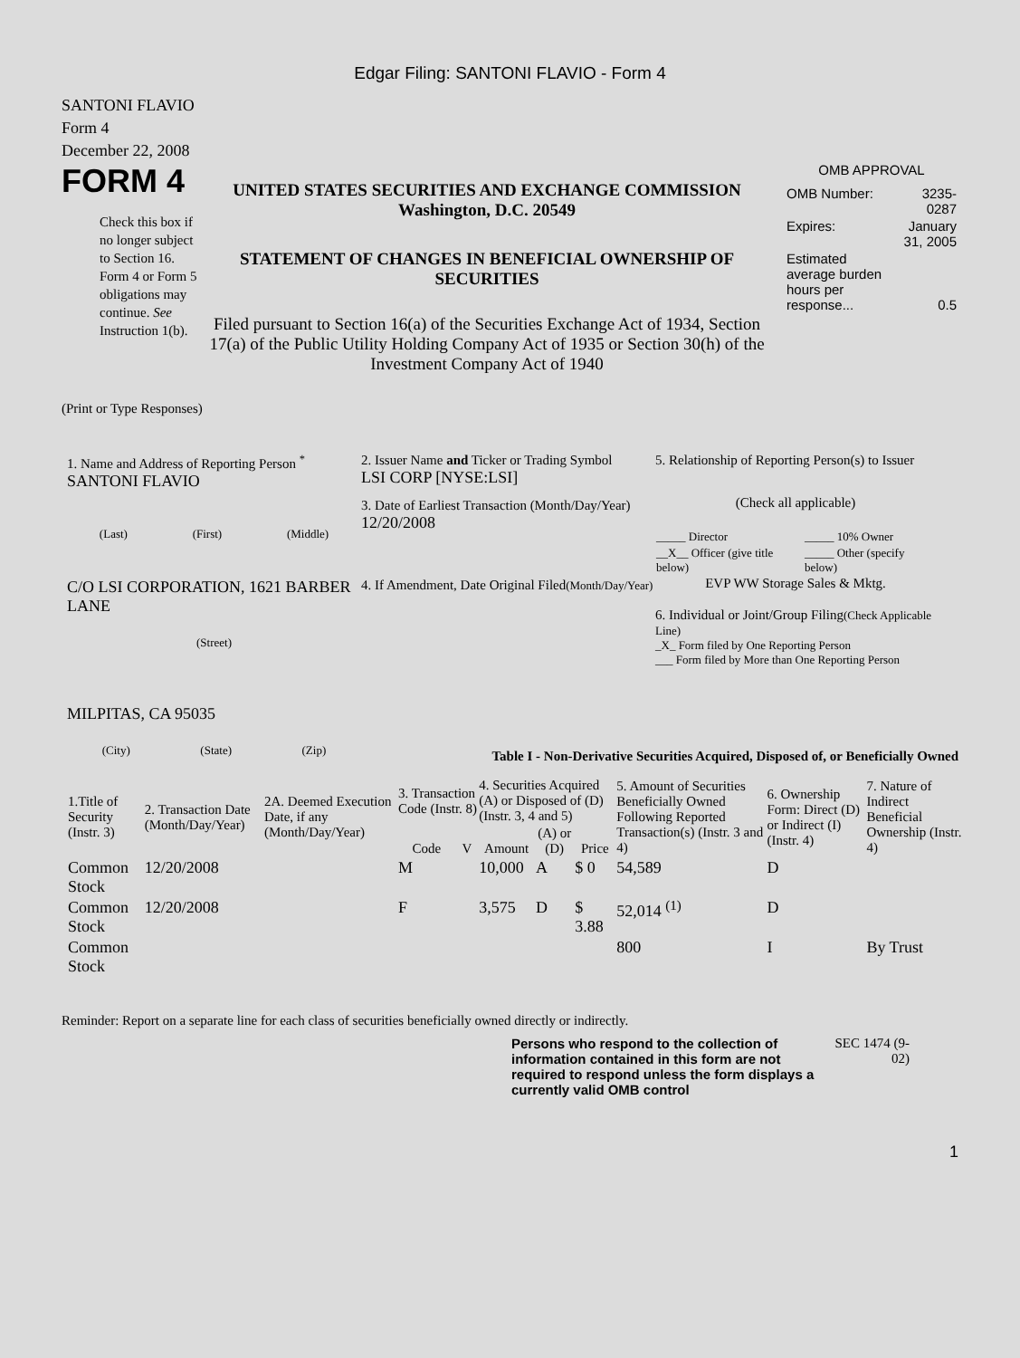Edgar Filing: SANTONI FLAVIO - Form 4
SANTONI FLAVIO
Form 4
December 22, 2008
FORM 4
Check this box if no longer subject to Section 16. Form 4 or Form 5 obligations may continue. See Instruction 1(b).
UNITED STATES SECURITIES AND EXCHANGE COMMISSION
Washington, D.C. 20549
STATEMENT OF CHANGES IN BENEFICIAL OWNERSHIP OF SECURITIES
Filed pursuant to Section 16(a) of the Securities Exchange Act of 1934, Section 17(a) of the Public Utility Holding Company Act of 1935 or Section 30(h) of the Investment Company Act of 1940
OMB APPROVAL
| OMB Number: | 3235-0287 |
| Expires: | January 31, 2005 |
| Estimated average burden hours per response... | 0.5 |
(Print or Type Responses)
1. Name and Address of Reporting Person <sup>*</sup>
SANTONI FLAVIO
(Last) (First) (Middle)
C/O LSI CORPORATION, 1621 BARBER LANE
(Street)
MILPITAS, CA 95035
(City) (State) (Zip)
2. Issuer Name and Ticker or Trading Symbol
LSI CORP [NYSE:LSI]
3. Date of Earliest Transaction (Month/Day/Year)
12/20/2008
4. If Amendment, Date Original Filed(Month/Day/Year)
5. Relationship of Reporting Person(s) to Issuer
(Check all applicable)
| _____ Director | _____ 10% Owner |
| __X__ Officer (give title below) | _____ Other (specify below) |
EVP WW Storage Sales & Mktg.
6. Individual or Joint/Group Filing(Check Applicable Line)
_X_ Form filed by One Reporting Person
___ Form filed by More than One Reporting Person
Table I - Non-Derivative Securities Acquired, Disposed of, or Beneficially Owned
| 1.Title of Security (Instr. 3) | 2. Transaction Date (Month/Day/Year) | 2A. Deemed Execution Date, if any (Month/Day/Year) | 3. Transaction Code (Instr. 8) | | 4. Securities Acquired (A) or Disposed of (D) (Instr. 3, 4 and 5) | | | 5. Amount of Securities Beneficially Owned Following Reported Transaction(s) (Instr. 3 and 4) | 6. Ownership Form: Direct (D) or Indirect (I) (Instr. 4) | 7. Nature of Indirect Beneficial Ownership (Instr. 4) |
| --- | --- | --- | --- | --- | --- | --- | --- | --- | --- | --- |
| | | | Code | V | Amount | (A) or (D) | Price | | | |
| Common Stock | 12/20/2008 | | M | | 10,000 | A | $ 0 | 54,589 | D | |
| Common Stock | 12/20/2008 | | F | | 3,575 | D | $ 3.88 | 52,014 <sup>(1)</sup> | D | |
| Common Stock | | | | | | | | 800 | I | By Trust |
Reminder: Report on a separate line for each class of securities beneficially owned directly or indirectly.
Persons who respond to the collection of information contained in this form are not required to respond unless the form displays a currently valid OMB control
SEC 1474 (9-02)
1